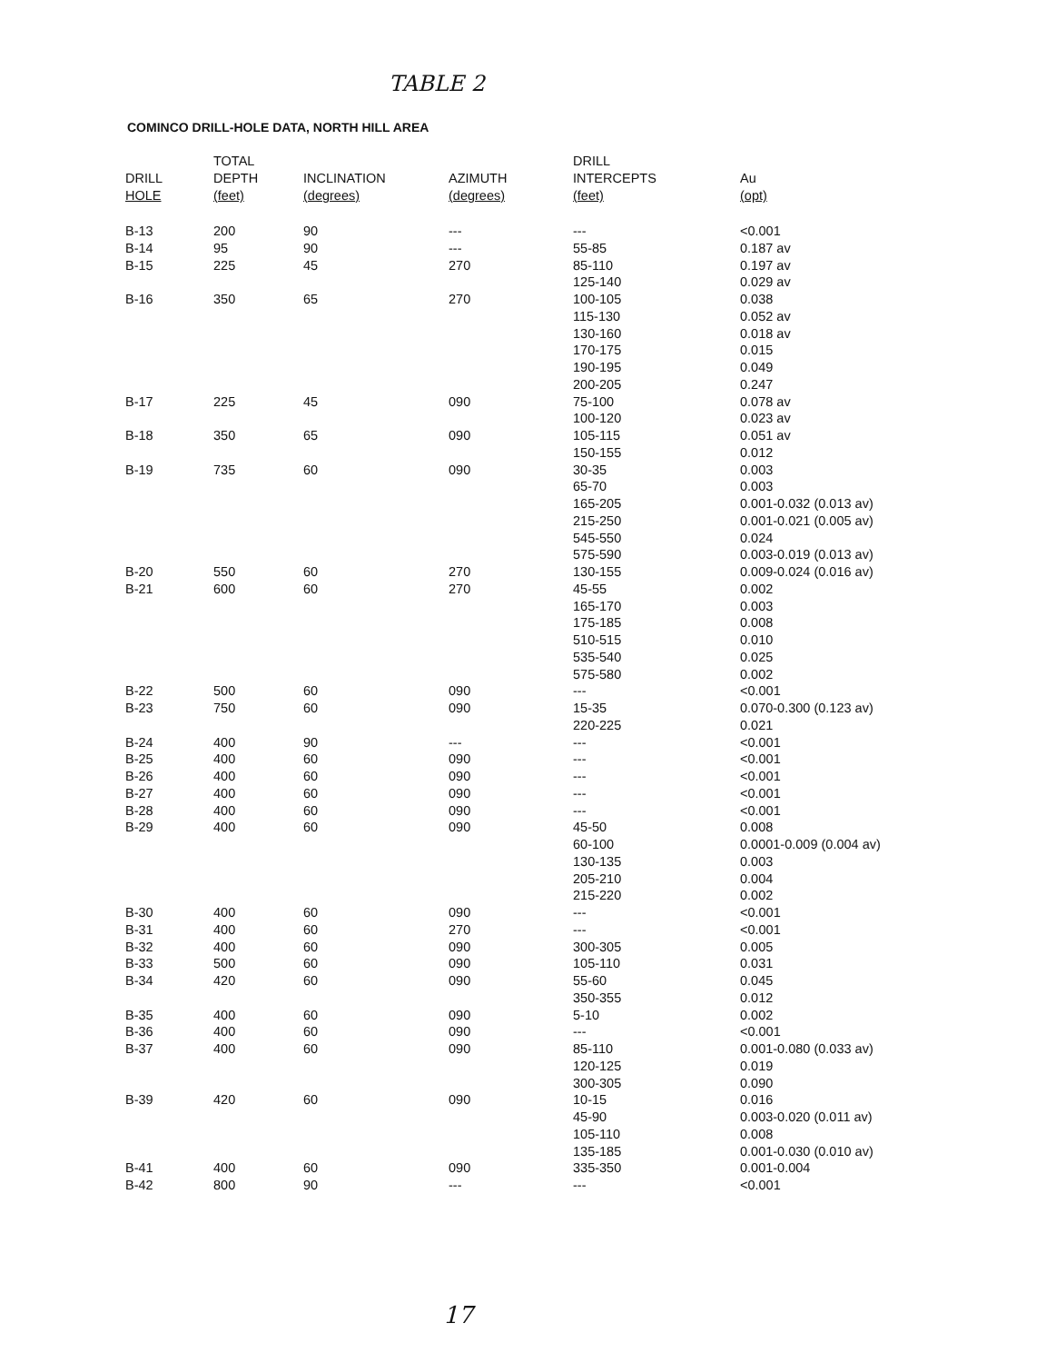TABLE 2
COMINCO DRILL-HOLE DATA, NORTH HILL AREA
| DRILL HOLE | TOTAL DEPTH (feet) | INCLINATION (degrees) | AZIMUTH (degrees) | DRILL INTERCEPTS (feet) | Au (opt) |
| --- | --- | --- | --- | --- | --- |
| B-13 | 200 | 90 | --- | --- | <0.001 |
| B-14 | 95 | 90 | --- | 55-85 | 0.187 av |
| B-15 | 225 | 45 | 270 | 85-110 | 0.197 av |
| | | | | 125-140 | 0.029 av |
| B-16 | 350 | 65 | 270 | 100-105 | 0.038 |
| | | | | 115-130 | 0.052 av |
| | | | | 130-160 | 0.018 av |
| | | | | 170-175 | 0.015 |
| | | | | 190-195 | 0.049 |
| | | | | 200-205 | 0.247 |
| B-17 | 225 | 45 | 090 | 75-100 | 0.078 av |
| | | | | 100-120 | 0.023 av |
| B-18 | 350 | 65 | 090 | 105-115 | 0.051 av |
| | | | | 150-155 | 0.012 |
| B-19 | 735 | 60 | 090 | 30-35 | 0.003 |
| | | | | 65-70 | 0.003 |
| | | | | 165-205 | 0.001-0.032 (0.013 av) |
| | | | | 215-250 | 0.001-0.021 (0.005 av) |
| | | | | 545-550 | 0.024 |
| | | | | 575-590 | 0.003-0.019 (0.013 av) |
| B-20 | 550 | 60 | 270 | 130-155 | 0.009-0.024 (0.016 av) |
| B-21 | 600 | 60 | 270 | 45-55 | 0.002 |
| | | | | 165-170 | 0.003 |
| | | | | 175-185 | 0.008 |
| | | | | 510-515 | 0.010 |
| | | | | 535-540 | 0.025 |
| | | | | 575-580 | 0.002 |
| B-22 | 500 | 60 | 090 | --- | <0.001 |
| B-23 | 750 | 60 | 090 | 15-35 | 0.070-0.300 (0.123 av) |
| | | | | 220-225 | 0.021 |
| B-24 | 400 | 90 | --- | --- | <0.001 |
| B-25 | 400 | 60 | 090 | --- | <0.001 |
| B-26 | 400 | 60 | 090 | --- | <0.001 |
| B-27 | 400 | 60 | 090 | --- | <0.001 |
| B-28 | 400 | 60 | 090 | --- | <0.001 |
| B-29 | 400 | 60 | 090 | 45-50 | 0.008 |
| | | | | 60-100 | 0.0001-0.009 (0.004 av) |
| | | | | 130-135 | 0.003 |
| | | | | 205-210 | 0.004 |
| | | | | 215-220 | 0.002 |
| B-30 | 400 | 60 | 090 | --- | <0.001 |
| B-31 | 400 | 60 | 270 | --- | <0.001 |
| B-32 | 400 | 60 | 090 | 300-305 | 0.005 |
| B-33 | 500 | 60 | 090 | 105-110 | 0.031 |
| B-34 | 420 | 60 | 090 | 55-60 | 0.045 |
| | | | | 350-355 | 0.012 |
| B-35 | 400 | 60 | 090 | 5-10 | 0.002 |
| B-36 | 400 | 60 | 090 | --- | <0.001 |
| B-37 | 400 | 60 | 090 | 85-110 | 0.001-0.080 (0.033 av) |
| | | | | 120-125 | 0.019 |
| | | | | 300-305 | 0.090 |
| B-39 | 420 | 60 | 090 | 10-15 | 0.016 |
| | | | | 45-90 | 0.003-0.020 (0.011 av) |
| | | | | 105-110 | 0.008 |
| | | | | 135-185 | 0.001-0.030 (0.010 av) |
| B-41 | 400 | 60 | 090 | 335-350 | 0.001-0.004 |
| B-42 | 800 | 90 | --- | --- | <0.001 |
17